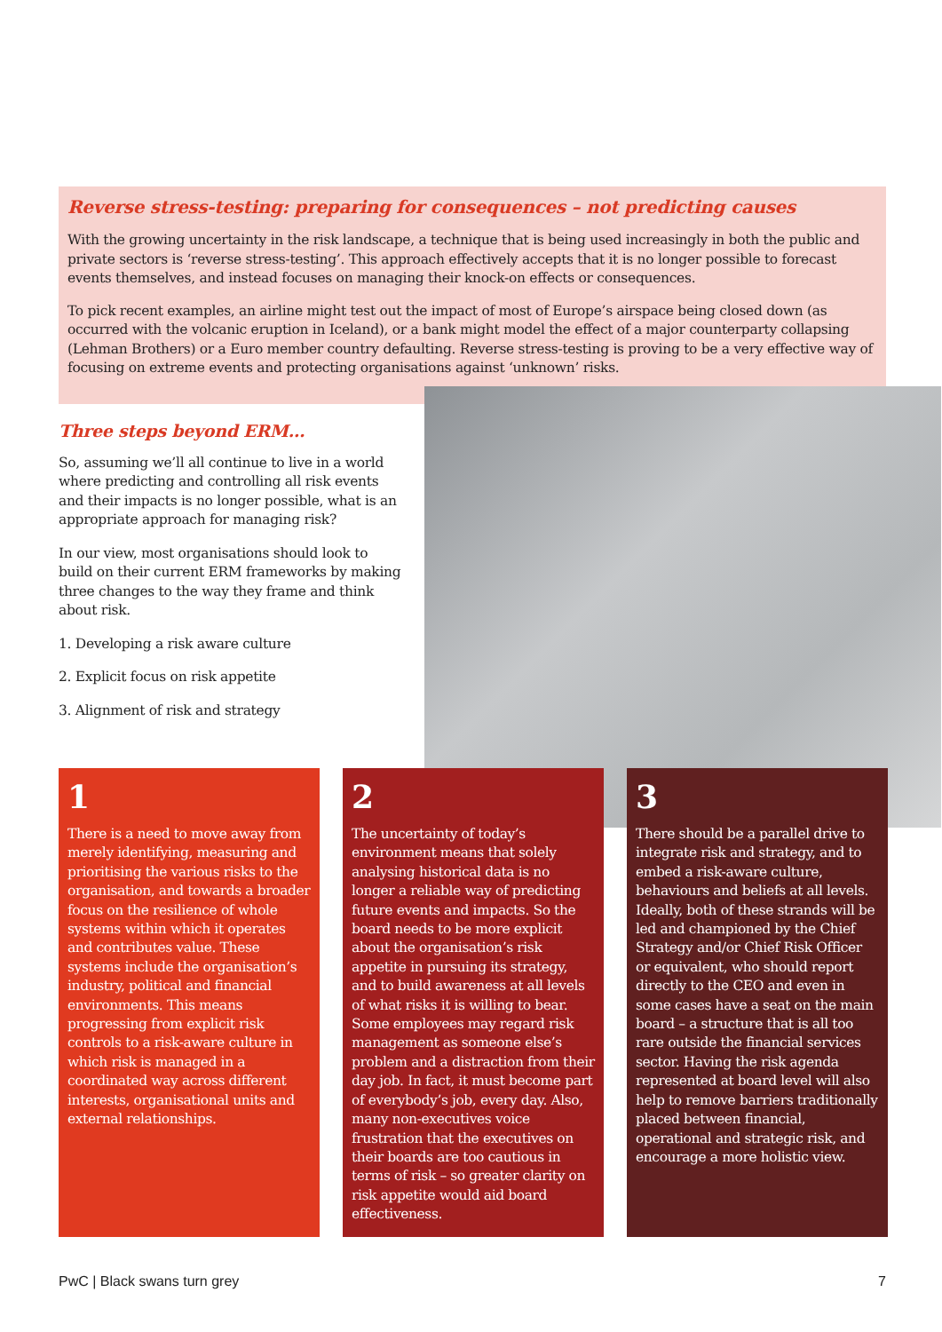Reverse stress-testing: preparing for consequences – not predicting causes
With the growing uncertainty in the risk landscape, a technique that is being used increasingly in both the public and private sectors is ‘reverse stress-testing’. This approach effectively accepts that it is no longer possible to forecast events themselves, and instead focuses on managing their knock-on effects or consequences.
To pick recent examples, an airline might test out the impact of most of Europe’s airspace being closed down (as occurred with the volcanic eruption in Iceland), or a bank might model the effect of a major counterparty collapsing (Lehman Brothers) or a Euro member country defaulting. Reverse stress-testing is proving to be a very effective way of focusing on extreme events and protecting organisations against ‘unknown’ risks.
Three steps beyond ERM…
So, assuming we’ll all continue to live in a world where predicting and controlling all risk events and their impacts is no longer possible, what is an appropriate approach for managing risk?
In our view, most organisations should look to build on their current ERM frameworks by making three changes to the way they frame and think about risk.
1. Developing a risk aware culture
2. Explicit focus on risk appetite
3. Alignment of risk and strategy
1
There is a need to move away from merely identifying, measuring and prioritising the various risks to the organisation, and towards a broader focus on the resilience of whole systems within which it operates and contributes value. These systems include the organisation’s industry, political and financial environments. This means progressing from explicit risk controls to a risk-aware culture in which risk is managed in a coordinated way across different interests, organisational units and external relationships.
2
The uncertainty of today’s environment means that solely analysing historical data is no longer a reliable way of predicting future events and impacts. So the board needs to be more explicit about the organisation’s risk appetite in pursuing its strategy, and to build awareness at all levels of what risks it is willing to bear. Some employees may regard risk management as someone else’s problem and a distraction from their day job. In fact, it must become part of everybody’s job, every day. Also, many non-executives voice frustration that the executives on their boards are too cautious in terms of risk – so greater clarity on risk appetite would aid board effectiveness.
3
There should be a parallel drive to integrate risk and strategy, and to embed a risk-aware culture, behaviours and beliefs at all levels. Ideally, both of these strands will be led and championed by the Chief Strategy and/or Chief Risk Officer or equivalent, who should report directly to the CEO and even in some cases have a seat on the main board – a structure that is all too rare outside the financial services sector. Having the risk agenda represented at board level will also help to remove barriers traditionally placed between financial, operational and strategic risk, and encourage a more holistic view.
PwC | Black swans turn grey 7